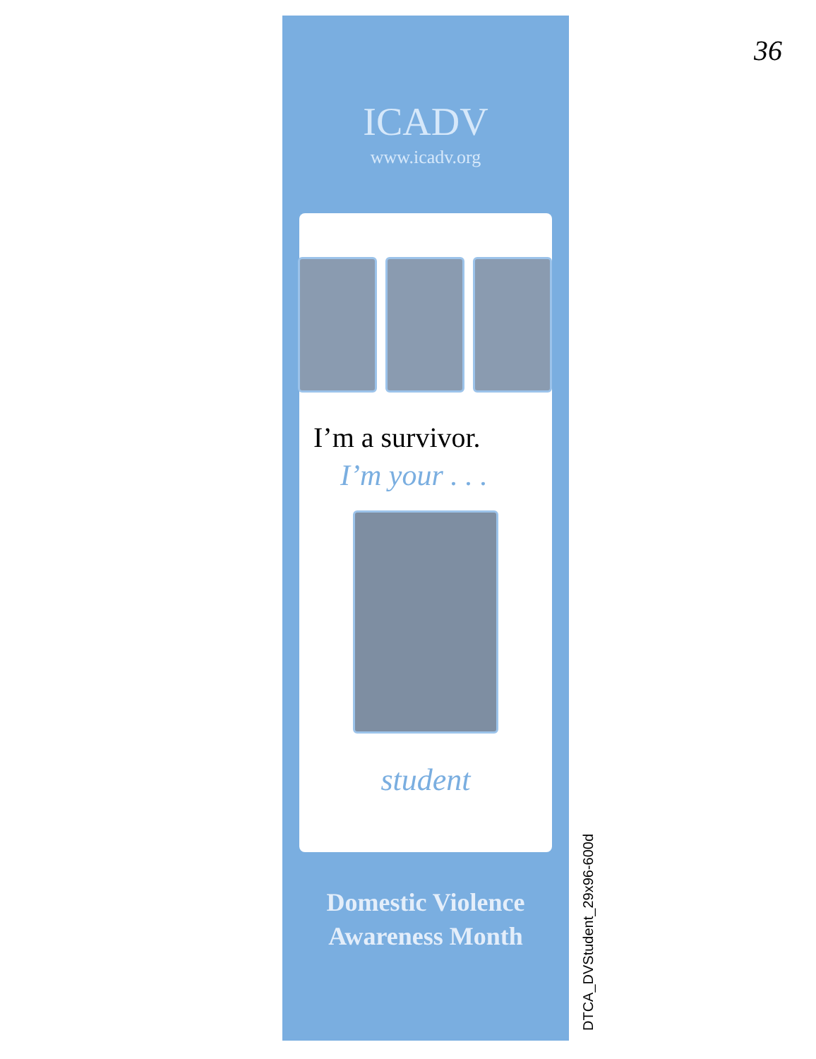36
ICADV
www.icadv.org
I’m a survivor.
I’m your . . .
student
Domestic Violence
Awareness Month
DTCA_DVStudent_29x96-600d